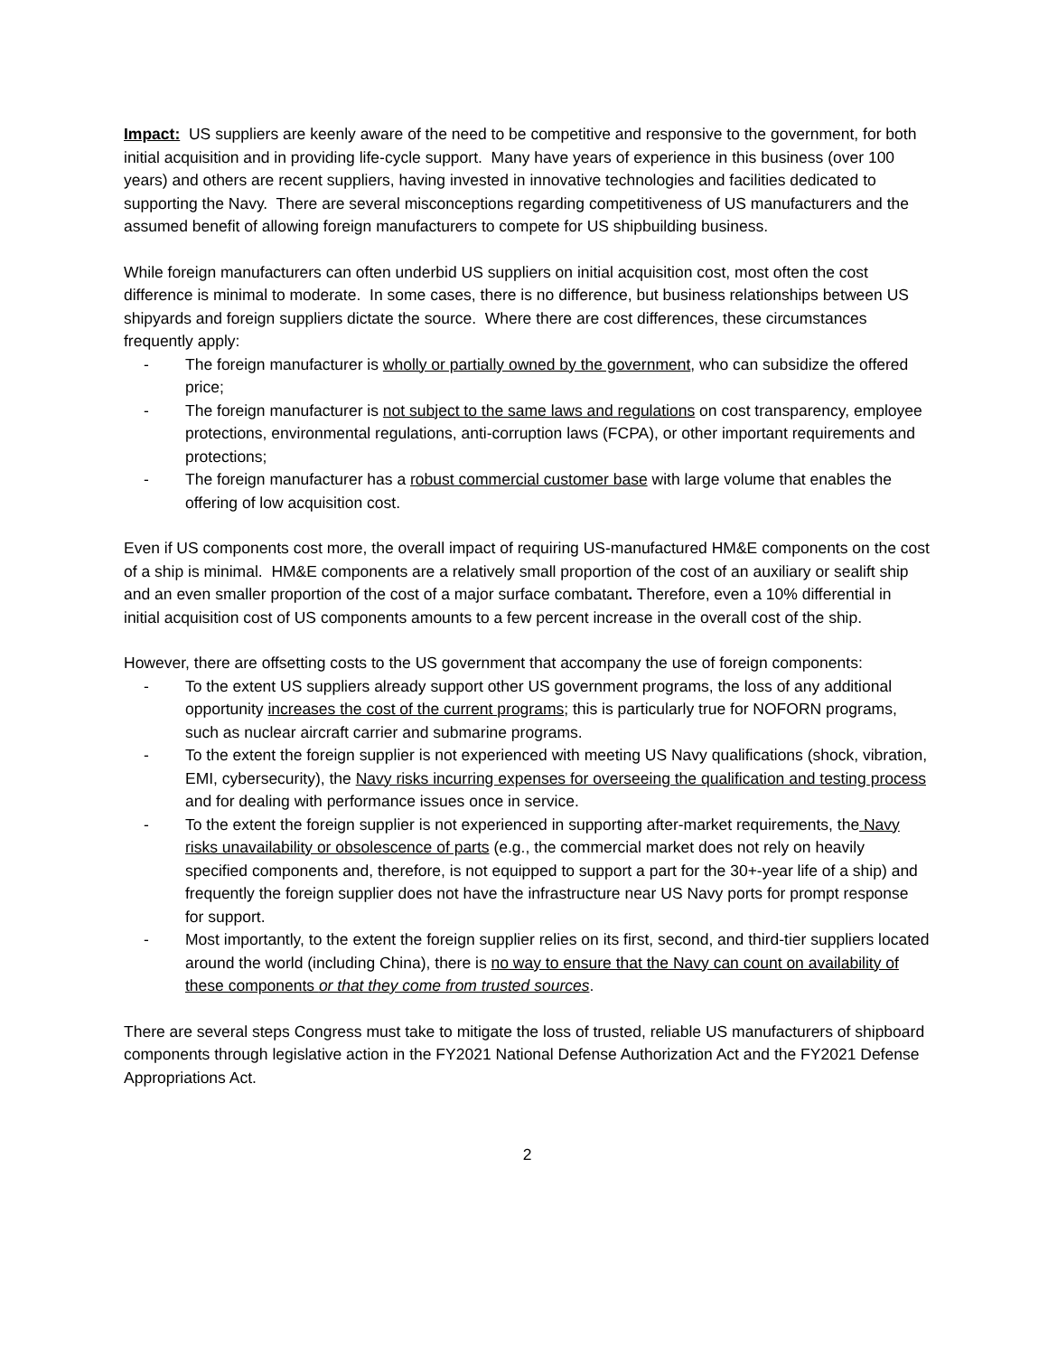Impact: US suppliers are keenly aware of the need to be competitive and responsive to the government, for both initial acquisition and in providing life-cycle support. Many have years of experience in this business (over 100 years) and others are recent suppliers, having invested in innovative technologies and facilities dedicated to supporting the Navy. There are several misconceptions regarding competitiveness of US manufacturers and the assumed benefit of allowing foreign manufacturers to compete for US shipbuilding business.
While foreign manufacturers can often underbid US suppliers on initial acquisition cost, most often the cost difference is minimal to moderate. In some cases, there is no difference, but business relationships between US shipyards and foreign suppliers dictate the source. Where there are cost differences, these circumstances frequently apply:
- The foreign manufacturer is wholly or partially owned by the government, who can subsidize the offered price;
- The foreign manufacturer is not subject to the same laws and regulations on cost transparency, employee protections, environmental regulations, anti-corruption laws (FCPA), or other important requirements and protections;
- The foreign manufacturer has a robust commercial customer base with large volume that enables the offering of low acquisition cost.
Even if US components cost more, the overall impact of requiring US-manufactured HM&E components on the cost of a ship is minimal. HM&E components are a relatively small proportion of the cost of an auxiliary or sealift ship and an even smaller proportion of the cost of a major surface combatant. Therefore, even a 10% differential in initial acquisition cost of US components amounts to a few percent increase in the overall cost of the ship.
However, there are offsetting costs to the US government that accompany the use of foreign components:
- To the extent US suppliers already support other US government programs, the loss of any additional opportunity increases the cost of the current programs; this is particularly true for NOFORN programs, such as nuclear aircraft carrier and submarine programs.
- To the extent the foreign supplier is not experienced with meeting US Navy qualifications (shock, vibration, EMI, cybersecurity), the Navy risks incurring expenses for overseeing the qualification and testing process and for dealing with performance issues once in service.
- To the extent the foreign supplier is not experienced in supporting after-market requirements, the Navy risks unavailability or obsolescence of parts (e.g., the commercial market does not rely on heavily specified components and, therefore, is not equipped to support a part for the 30+-year life of a ship) and frequently the foreign supplier does not have the infrastructure near US Navy ports for prompt response for support.
- Most importantly, to the extent the foreign supplier relies on its first, second, and third-tier suppliers located around the world (including China), there is no way to ensure that the Navy can count on availability of these components or that they come from trusted sources.
There are several steps Congress must take to mitigate the loss of trusted, reliable US manufacturers of shipboard components through legislative action in the FY2021 National Defense Authorization Act and the FY2021 Defense Appropriations Act.
2